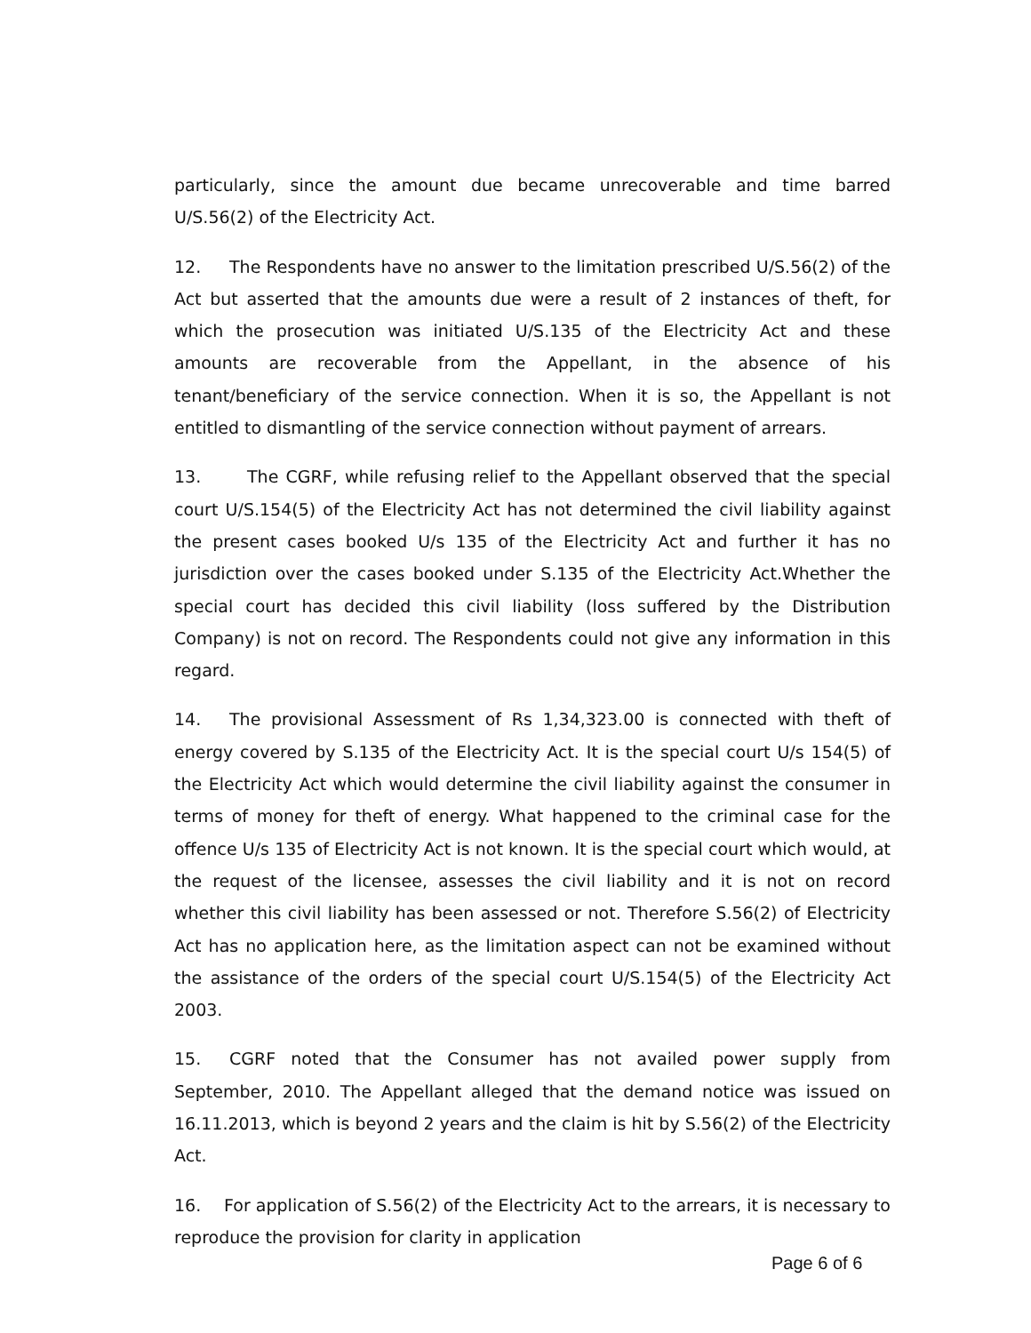particularly, since the amount due became unrecoverable and time barred U/S.56(2) of the Electricity Act.
12. The Respondents have no answer to the limitation prescribed U/S.56(2) of the Act but asserted that the amounts due were a result of 2 instances of theft, for which the prosecution was initiated U/S.135 of the Electricity Act and these amounts are recoverable from the Appellant, in the absence of his tenant/beneficiary of the service connection. When it is so, the Appellant is not entitled to dismantling of the service connection without payment of arrears.
13. The CGRF, while refusing relief to the Appellant observed that the special court U/S.154(5) of the Electricity Act has not determined the civil liability against the present cases booked U/s 135 of the Electricity Act and further it has no jurisdiction over the cases booked under S.135 of the Electricity Act.Whether the special court has decided this civil liability (loss suffered by the Distribution Company) is not on record. The Respondents could not give any information in this regard.
14. The provisional Assessment of Rs 1,34,323.00 is connected with theft of energy covered by S.135 of the Electricity Act. It is the special court U/s 154(5) of the Electricity Act which would determine the civil liability against the consumer in terms of money for theft of energy. What happened to the criminal case for the offence U/s 135 of Electricity Act is not known. It is the special court which would, at the request of the licensee, assesses the civil liability and it is not on record whether this civil liability has been assessed or not. Therefore S.56(2) of Electricity Act has no application here, as the limitation aspect can not be examined without the assistance of the orders of the special court U/S.154(5) of the Electricity Act 2003.
15. CGRF noted that the Consumer has not availed power supply from September, 2010. The Appellant alleged that the demand notice was issued on 16.11.2013, which is beyond 2 years and the claim is hit by S.56(2) of the Electricity Act.
16. For application of S.56(2) of the Electricity Act to the arrears, it is necessary to reproduce the provision for clarity in application
Page 6 of 6